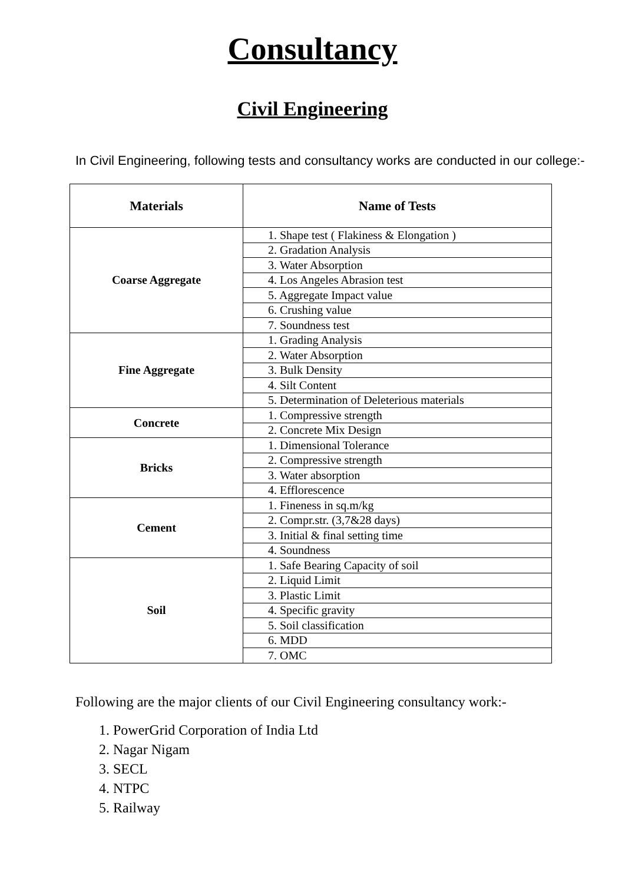Consultancy
Civil Engineering
In Civil Engineering, following tests and consultancy works are conducted in our college:-
| Materials | Name of Tests |
| --- | --- |
| Coarse Aggregate | 1. Shape test ( Flakiness & Elongation ) |
| | 2. Gradation Analysis |
| | 3. Water Absorption |
| | 4. Los Angeles Abrasion test |
| | 5. Aggregate Impact value |
| | 6. Crushing value |
| | 7. Soundness test |
| Fine Aggregate | 1. Grading Analysis |
| | 2. Water Absorption |
| | 3. Bulk Density |
| | 4. Silt Content |
| | 5. Determination of Deleterious materials |
| Concrete | 1. Compressive strength |
| | 2. Concrete Mix Design |
| Bricks | 1. Dimensional Tolerance |
| | 2. Compressive strength |
| | 3. Water absorption |
| | 4. Efflorescence |
| Cement | 1. Fineness in sq.m/kg |
| | 2. Compr.str. (3,7&28 days) |
| | 3. Initial & final setting time |
| | 4. Soundness |
| Soil | 1. Safe Bearing Capacity of soil |
| | 2. Liquid Limit |
| | 3. Plastic Limit |
| | 4. Specific gravity |
| | 5. Soil classification |
| | 6. MDD |
| | 7. OMC |
Following are the major clients of our Civil Engineering consultancy work:-
1. PowerGrid Corporation of India Ltd
2. Nagar Nigam
3. SECL
4. NTPC
5. Railway